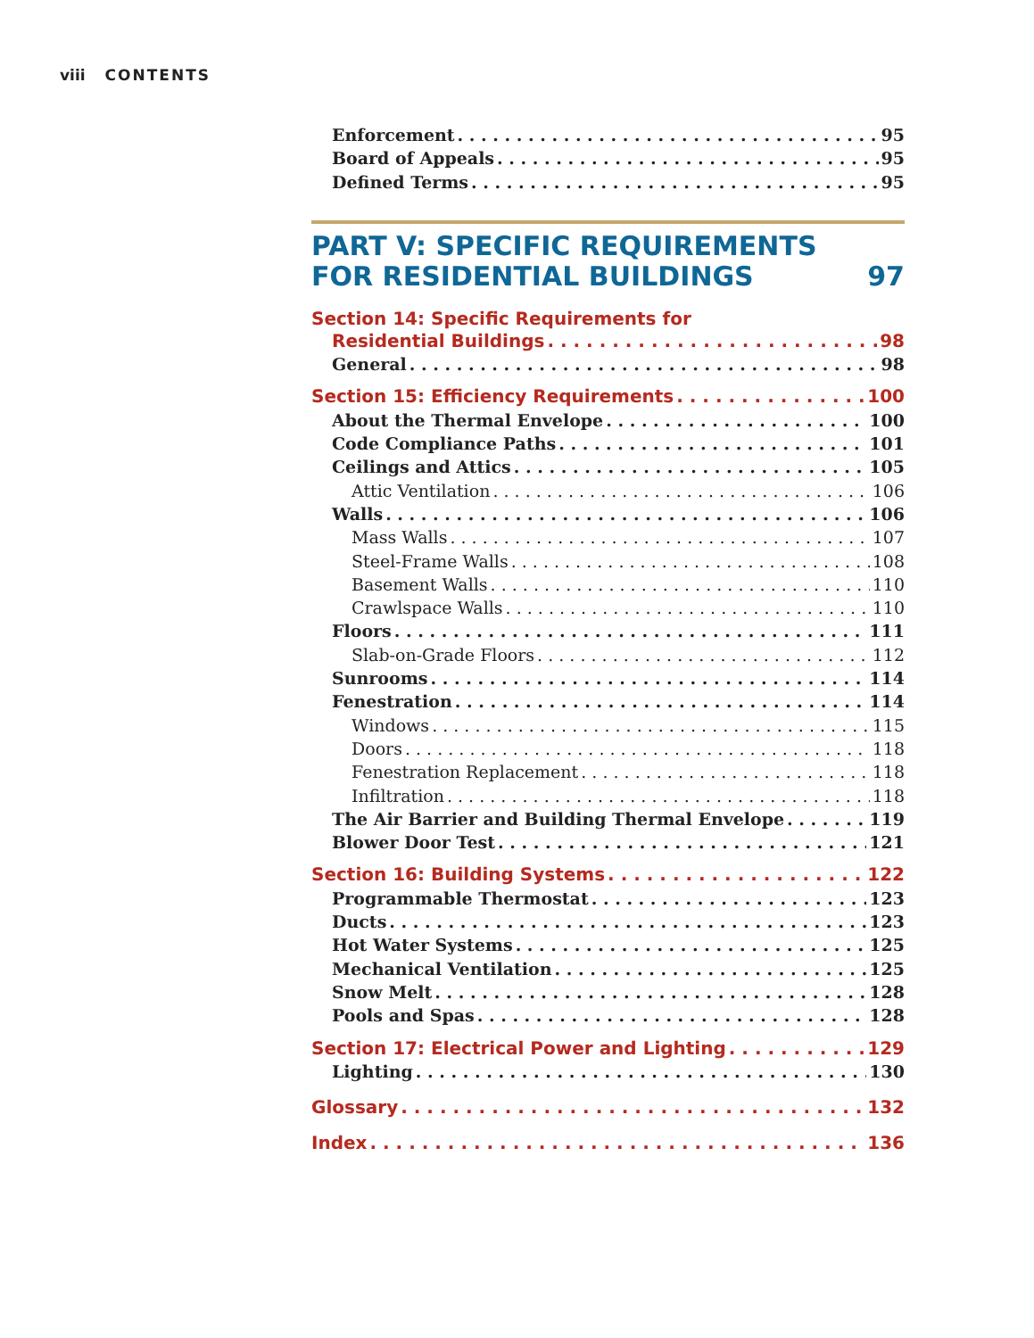viii CONTENTS
Enforcement 95
Board of Appeals 95
Defined Terms 95
PART V: SPECIFIC REQUIREMENTS
FOR RESIDENTIAL BUILDINGS 97
Section 14: Specific Requirements for
Residential Buildings 98
General 98
Section 15: Efficiency Requirements 100
About the Thermal Envelope 100
Code Compliance Paths 101
Ceilings and Attics 105
Attic Ventilation 106
Walls 106
Mass Walls 107
Steel-Frame Walls 108
Basement Walls 110
Crawlspace Walls 110
Floors 111
Slab-on-Grade Floors 112
Sunrooms 114
Fenestration 114
Windows 115
Doors 118
Fenestration Replacement 118
Infiltration 118
The Air Barrier and Building Thermal Envelope 119
Blower Door Test 121
Section 16: Building Systems 122
Programmable Thermostat 123
Ducts 123
Hot Water Systems 125
Mechanical Ventilation 125
Snow Melt 128
Pools and Spas 128
Section 17: Electrical Power and Lighting 129
Lighting 130
Glossary 132
Index 136